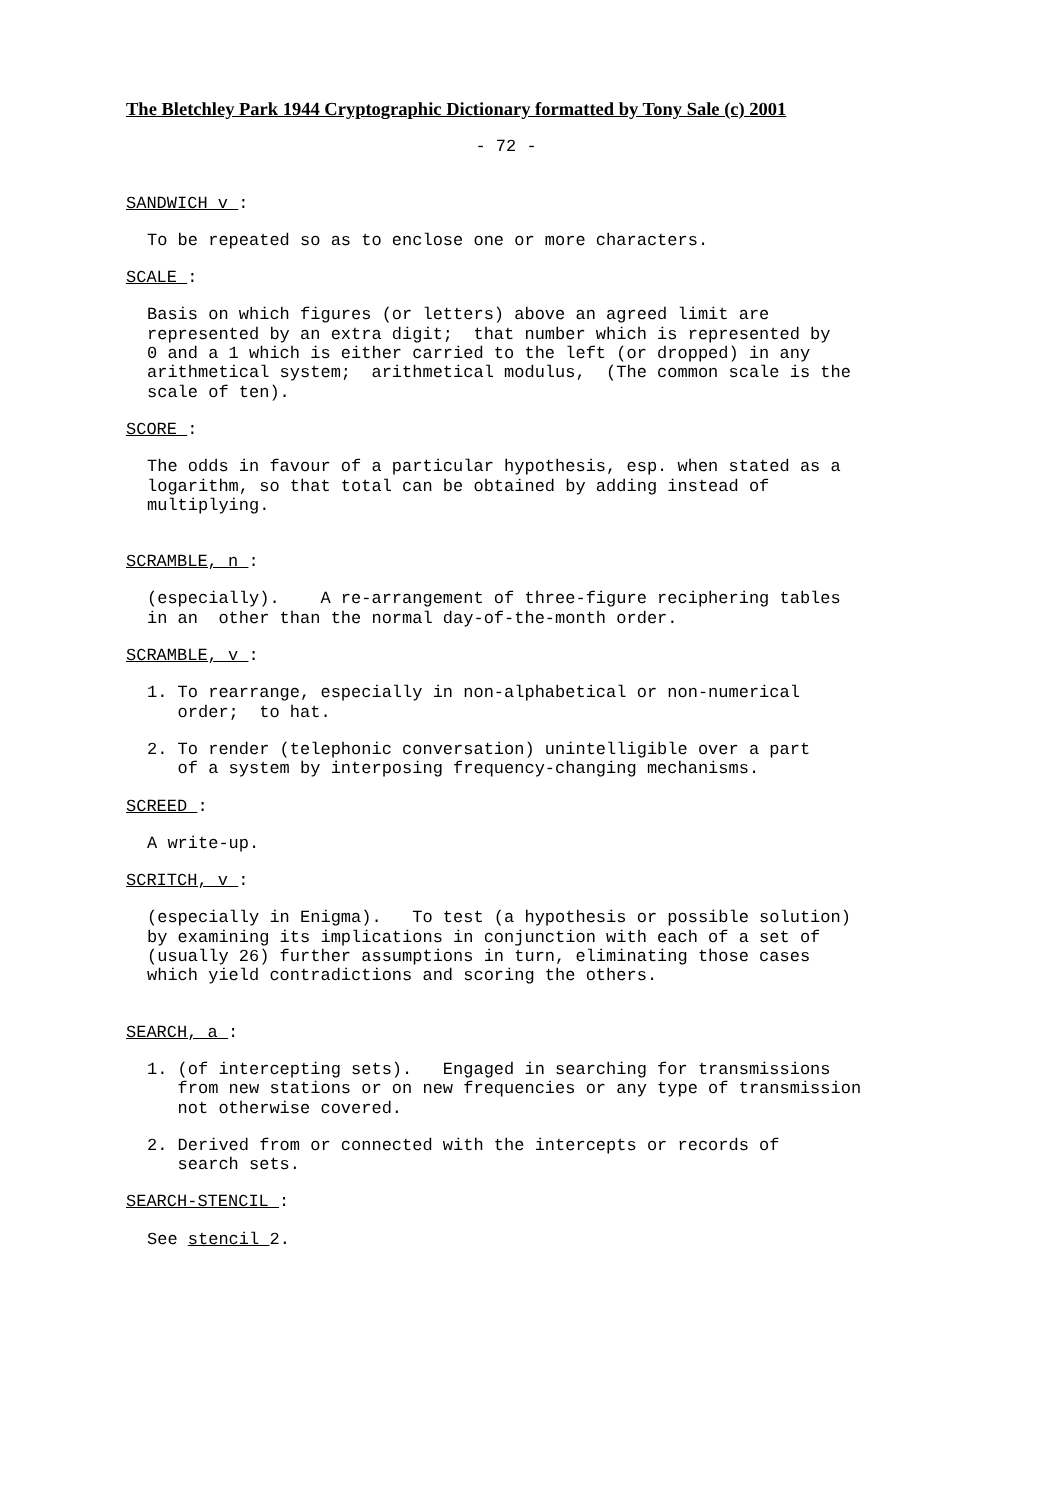The Bletchley Park 1944 Cryptographic Dictionary formatted by Tony Sale (c) 2001
- 72 -
SANDWICH v :
To be repeated so as to enclose one or more characters.
SCALE :
Basis on which figures (or letters) above an agreed limit are represented by an extra digit; that number which is represented by 0 and a 1 which is either carried to the left (or dropped) in any arithmetical system; arithmetical modulus, (The common scale is the scale of ten).
SCORE :
The odds in favour of a particular hypothesis, esp. when stated as a logarithm, so that total can be obtained by adding instead of multiplying.
SCRAMBLE, n :
(especially). A re-arrangement of three-figure reciphering tables in an other than the normal day-of-the-month order.
SCRAMBLE, v :
1. To rearrange, especially in non-alphabetical or non-numerical order; to hat.
2. To render (telephonic conversation) unintelligible over a part of a system by interposing frequency-changing mechanisms.
SCREED :
A write-up.
SCRITCH, v :
(especially in Enigma). To test (a hypothesis or possible solution) by examining its implications in conjunction with each of a set of (usually 26) further assumptions in turn, eliminating those cases which yield contradictions and scoring the others.
SEARCH, a :
1. (of intercepting sets). Engaged in searching for transmissions from new stations or on new frequencies or any type of transmission not otherwise covered.
2. Derived from or connected with the intercepts or records of search sets.
SEARCH-STENCIL :
See stencil 2.